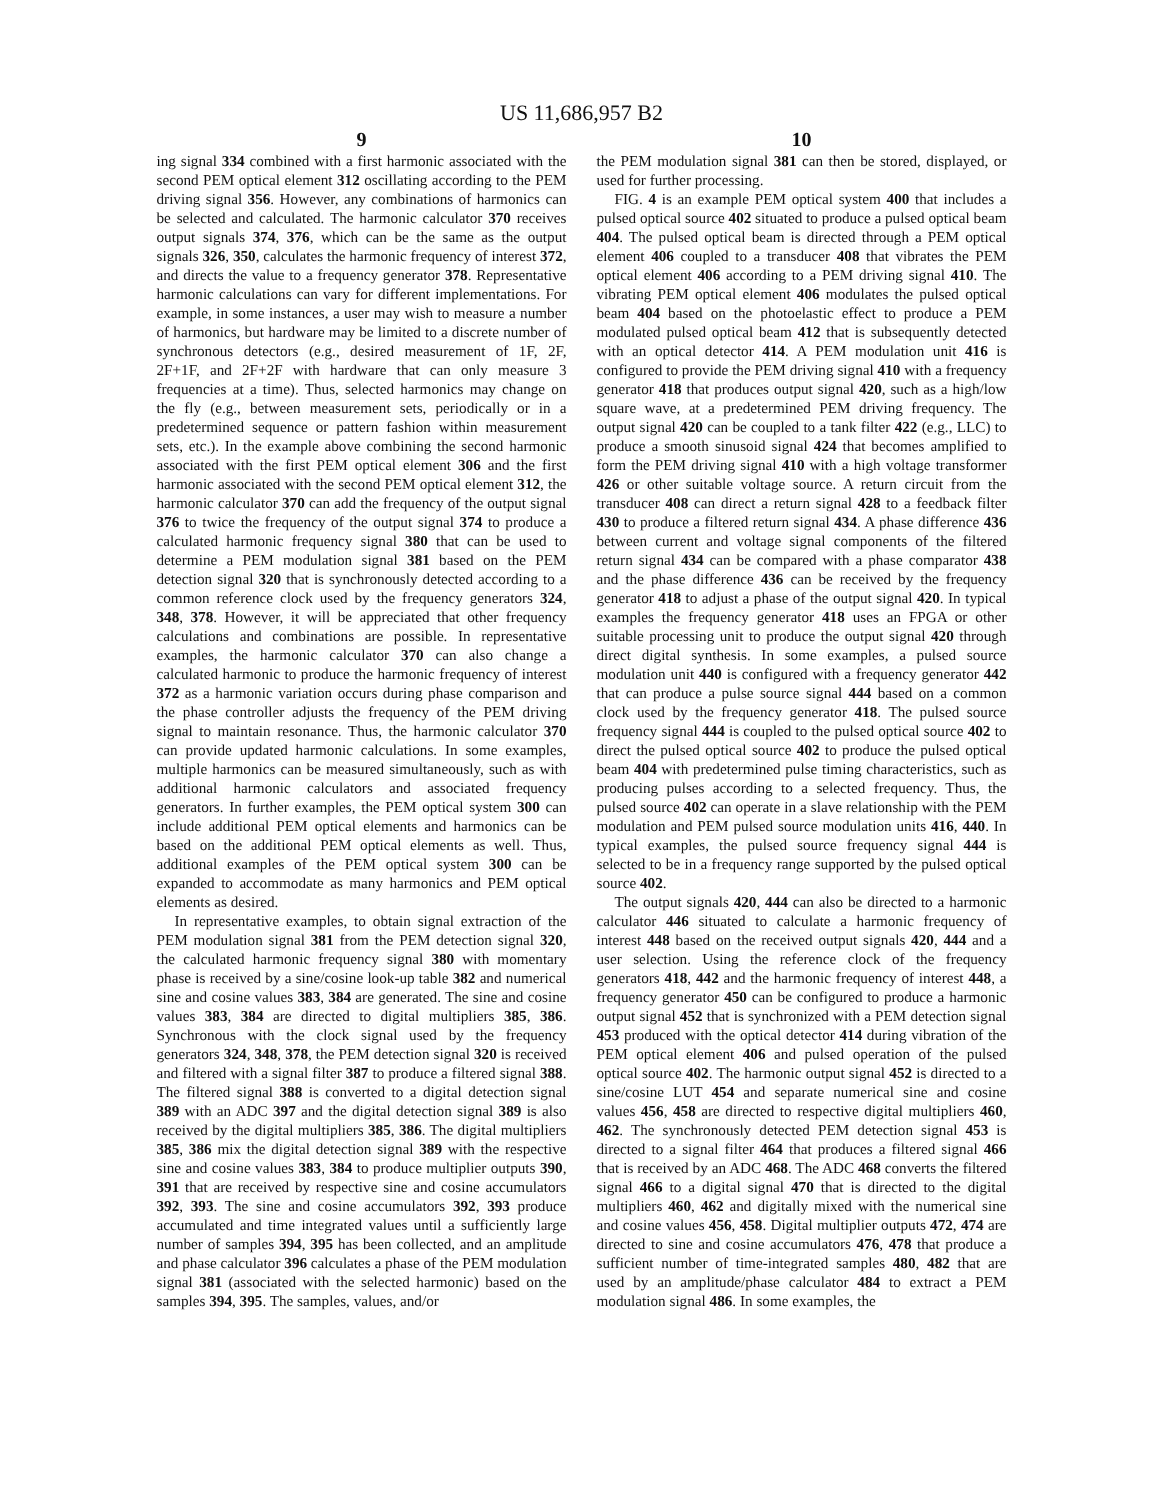US 11,686,957 B2
9
ing signal 334 combined with a first harmonic associated with the second PEM optical element 312 oscillating according to the PEM driving signal 356. However, any combinations of harmonics can be selected and calculated. The harmonic calculator 370 receives output signals 374, 376, which can be the same as the output signals 326, 350, calculates the harmonic frequency of interest 372, and directs the value to a frequency generator 378. Representative harmonic calculations can vary for different implementations. For example, in some instances, a user may wish to measure a number of harmonics, but hardware may be limited to a discrete number of synchronous detectors (e.g., desired measurement of 1F, 2F, 2F+1F, and 2F+2F with hardware that can only measure 3 frequencies at a time). Thus, selected harmonics may change on the fly (e.g., between measurement sets, periodically or in a predetermined sequence or pattern fashion within measurement sets, etc.). In the example above combining the second harmonic associated with the first PEM optical element 306 and the first harmonic associated with the second PEM optical element 312, the harmonic calculator 370 can add the frequency of the output signal 376 to twice the frequency of the output signal 374 to produce a calculated harmonic frequency signal 380 that can be used to determine a PEM modulation signal 381 based on the PEM detection signal 320 that is synchronously detected according to a common reference clock used by the frequency generators 324, 348, 378. However, it will be appreciated that other frequency calculations and combinations are possible. In representative examples, the harmonic calculator 370 can also change a calculated harmonic to produce the harmonic frequency of interest 372 as a harmonic variation occurs during phase comparison and the phase controller adjusts the frequency of the PEM driving signal to maintain resonance. Thus, the harmonic calculator 370 can provide updated harmonic calculations. In some examples, multiple harmonics can be measured simultaneously, such as with additional harmonic calculators and associated frequency generators. In further examples, the PEM optical system 300 can include additional PEM optical elements and harmonics can be based on the additional PEM optical elements as well. Thus, additional examples of the PEM optical system 300 can be expanded to accommodate as many harmonics and PEM optical elements as desired.
In representative examples, to obtain signal extraction of the PEM modulation signal 381 from the PEM detection signal 320, the calculated harmonic frequency signal 380 with momentary phase is received by a sine/cosine look-up table 382 and numerical sine and cosine values 383, 384 are generated. The sine and cosine values 383, 384 are directed to digital multipliers 385, 386. Synchronous with the clock signal used by the frequency generators 324, 348, 378, the PEM detection signal 320 is received and filtered with a signal filter 387 to produce a filtered signal 388. The filtered signal 388 is converted to a digital detection signal 389 with an ADC 397 and the digital detection signal 389 is also received by the digital multipliers 385, 386. The digital multipliers 385, 386 mix the digital detection signal 389 with the respective sine and cosine values 383, 384 to produce multiplier outputs 390, 391 that are received by respective sine and cosine accumulators 392, 393. The sine and cosine accumulators 392, 393 produce accumulated and time integrated values until a sufficiently large number of samples 394, 395 has been collected, and an amplitude and phase calculator 396 calculates a phase of the PEM modulation signal 381 (associated with the selected harmonic) based on the samples 394, 395. The samples, values, and/or
10
the PEM modulation signal 381 can then be stored, displayed, or used for further processing.
FIG. 4 is an example PEM optical system 400 that includes a pulsed optical source 402 situated to produce a pulsed optical beam 404. The pulsed optical beam is directed through a PEM optical element 406 coupled to a transducer 408 that vibrates the PEM optical element 406 according to a PEM driving signal 410. The vibrating PEM optical element 406 modulates the pulsed optical beam 404 based on the photoelastic effect to produce a PEM modulated pulsed optical beam 412 that is subsequently detected with an optical detector 414. A PEM modulation unit 416 is configured to provide the PEM driving signal 410 with a frequency generator 418 that produces output signal 420, such as a high/low square wave, at a predetermined PEM driving frequency. The output signal 420 can be coupled to a tank filter 422 (e.g., LLC) to produce a smooth sinusoid signal 424 that becomes amplified to form the PEM driving signal 410 with a high voltage transformer 426 or other suitable voltage source. A return circuit from the transducer 408 can direct a return signal 428 to a feedback filter 430 to produce a filtered return signal 434. A phase difference 436 between current and voltage signal components of the filtered return signal 434 can be compared with a phase comparator 438 and the phase difference 436 can be received by the frequency generator 418 to adjust a phase of the output signal 420. In typical examples the frequency generator 418 uses an FPGA or other suitable processing unit to produce the output signal 420 through direct digital synthesis. In some examples, a pulsed source modulation unit 440 is configured with a frequency generator 442 that can produce a pulse source signal 444 based on a common clock used by the frequency generator 418. The pulsed source frequency signal 444 is coupled to the pulsed optical source 402 to direct the pulsed optical source 402 to produce the pulsed optical beam 404 with predetermined pulse timing characteristics, such as producing pulses according to a selected frequency. Thus, the pulsed source 402 can operate in a slave relationship with the PEM modulation and PEM pulsed source modulation units 416, 440. In typical examples, the pulsed source frequency signal 444 is selected to be in a frequency range supported by the pulsed optical source 402.
The output signals 420, 444 can also be directed to a harmonic calculator 446 situated to calculate a harmonic frequency of interest 448 based on the received output signals 420, 444 and a user selection. Using the reference clock of the frequency generators 418, 442 and the harmonic frequency of interest 448, a frequency generator 450 can be configured to produce a harmonic output signal 452 that is synchronized with a PEM detection signal 453 produced with the optical detector 414 during vibration of the PEM optical element 406 and pulsed operation of the pulsed optical source 402. The harmonic output signal 452 is directed to a sine/cosine LUT 454 and separate numerical sine and cosine values 456, 458 are directed to respective digital multipliers 460, 462. The synchronously detected PEM detection signal 453 is directed to a signal filter 464 that produces a filtered signal 466 that is received by an ADC 468. The ADC 468 converts the filtered signal 466 to a digital signal 470 that is directed to the digital multipliers 460, 462 and digitally mixed with the numerical sine and cosine values 456, 458. Digital multiplier outputs 472, 474 are directed to sine and cosine accumulators 476, 478 that produce a sufficient number of time-integrated samples 480, 482 that are used by an amplitude/phase calculator 484 to extract a PEM modulation signal 486. In some examples, the